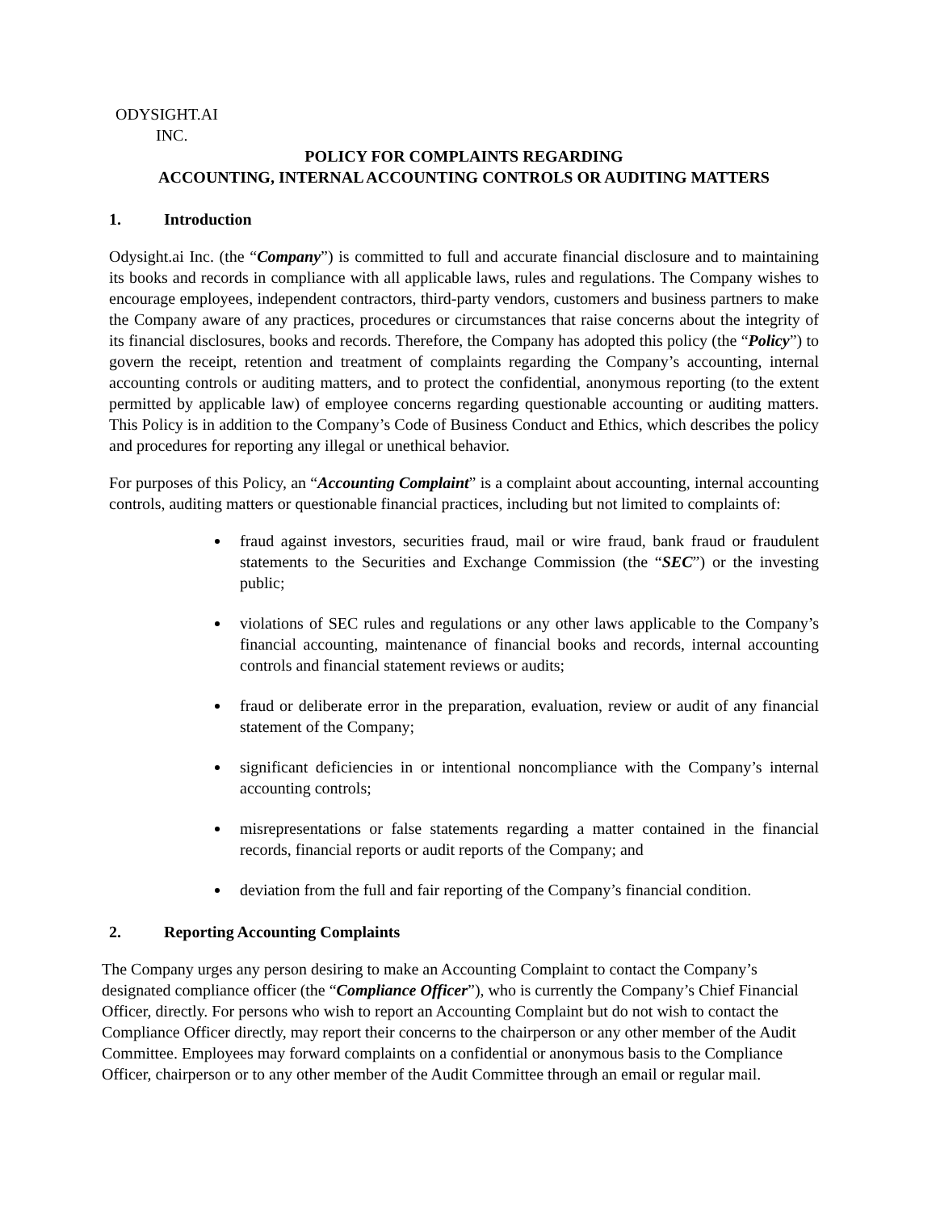ODYSIGHT.AI
INC.
POLICY FOR COMPLAINTS REGARDING
ACCOUNTING, INTERNAL ACCOUNTING CONTROLS OR AUDITING MATTERS
1. Introduction
Odysight.ai Inc. (the “Company”) is committed to full and accurate financial disclosure and to maintaining its books and records in compliance with all applicable laws, rules and regulations. The Company wishes to encourage employees, independent contractors, third-party vendors, customers and business partners to make the Company aware of any practices, procedures or circumstances that raise concerns about the integrity of its financial disclosures, books and records. Therefore, the Company has adopted this policy (the “Policy”) to govern the receipt, retention and treatment of complaints regarding the Company’s accounting, internal accounting controls or auditing matters, and to protect the confidential, anonymous reporting (to the extent permitted by applicable law) of employee concerns regarding questionable accounting or auditing matters. This Policy is in addition to the Company’s Code of Business Conduct and Ethics, which describes the policy and procedures for reporting any illegal or unethical behavior.
For purposes of this Policy, an “Accounting Complaint” is a complaint about accounting, internal accounting controls, auditing matters or questionable financial practices, including but not limited to complaints of:
fraud against investors, securities fraud, mail or wire fraud, bank fraud or fraudulent statements to the Securities and Exchange Commission (the “SEC”) or the investing public;
violations of SEC rules and regulations or any other laws applicable to the Company’s financial accounting, maintenance of financial books and records, internal accounting controls and financial statement reviews or audits;
fraud or deliberate error in the preparation, evaluation, review or audit of any financial statement of the Company;
significant deficiencies in or intentional noncompliance with the Company’s internal accounting controls;
misrepresentations or false statements regarding a matter contained in the financial records, financial reports or audit reports of the Company; and
deviation from the full and fair reporting of the Company’s financial condition.
2. Reporting Accounting Complaints
The Company urges any person desiring to make an Accounting Complaint to contact the Company’s designated compliance officer (the “Compliance Officer”), who is currently the Company’s Chief Financial Officer, directly. For persons who wish to report an Accounting Complaint but do not wish to contact the Compliance Officer directly, may report their concerns to the chairperson or any other member of the Audit Committee. Employees may forward complaints on a confidential or anonymous basis to the Compliance Officer, chairperson or to any other member of the Audit Committee through an email or regular mail.